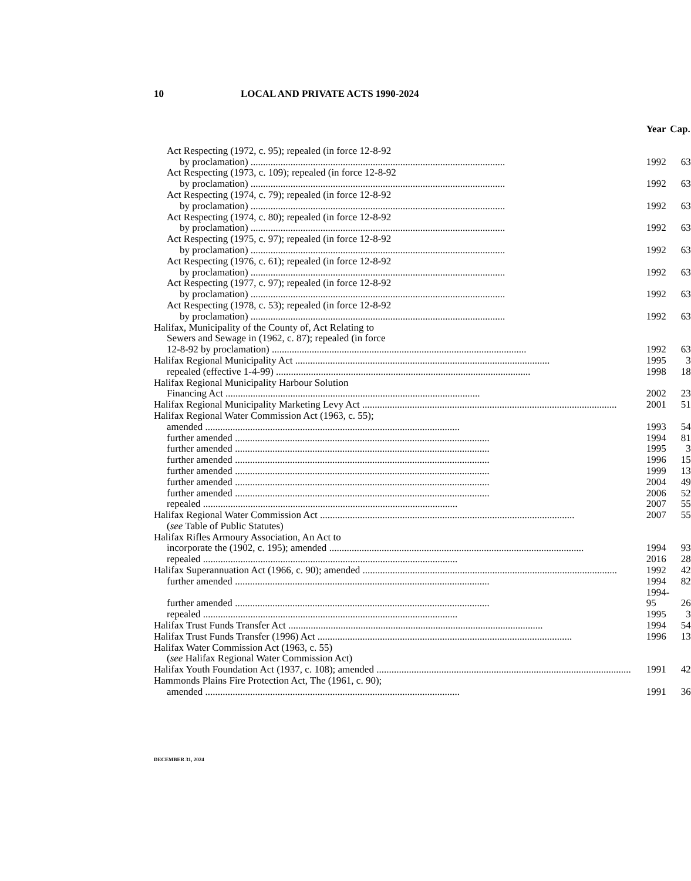10 LOCAL AND PRIVATE ACTS 1990-2024
| | Year | Cap. |
| --- | --- | --- |
| Act Respecting (1972, c. 95); repealed (in force 12-8-92 | | |
| by proclamation) | 1992 | 63 |
| Act Respecting (1973, c. 109); repealed (in force 12-8-92 | | |
| by proclamation) | 1992 | 63 |
| Act Respecting (1974, c. 79); repealed (in force 12-8-92 | | |
| by proclamation) | 1992 | 63 |
| Act Respecting (1974, c. 80); repealed (in force 12-8-92 | | |
| by proclamation) | 1992 | 63 |
| Act Respecting (1975, c. 97); repealed (in force 12-8-92 | | |
| by proclamation) | 1992 | 63 |
| Act Respecting (1976, c. 61); repealed (in force 12-8-92 | | |
| by proclamation) | 1992 | 63 |
| Act Respecting (1977, c. 97); repealed (in force 12-8-92 | | |
| by proclamation) | 1992 | 63 |
| Act Respecting (1978, c. 53); repealed (in force 12-8-92 | | |
| by proclamation) | 1992 | 63 |
| Halifax, Municipality of the County of, Act Relating to | | |
| Sewers and Sewage in (1962, c. 87); repealed (in force | | |
| 12-8-92 by proclamation) | 1992 | 63 |
| Halifax Regional Municipality Act | 1995 | 3 |
| repealed (effective 1-4-99) | 1998 | 18 |
| Halifax Regional Municipality Harbour Solution | | |
| Financing Act | 2002 | 23 |
| Halifax Regional Municipality Marketing Levy Act | 2001 | 51 |
| Halifax Regional Water Commission Act (1963, c. 55); | | |
| amended | 1993 | 54 |
| further amended | 1994 | 81 |
| further amended | 1995 | 3 |
| further amended | 1996 | 15 |
| further amended | 1999 | 13 |
| further amended | 2004 | 49 |
| further amended | 2006 | 52 |
| repealed | 2007 | 55 |
| Halifax Regional Water Commission Act | 2007 | 55 |
| ( see Table of Public Statutes) | | |
| Halifax Rifles Armoury Association, An Act to | | |
| incorporate the (1902, c. 195); amended | 1994 | 93 |
| repealed | 2016 | 28 |
| Halifax Superannuation Act (1966, c. 90); amended | 1992 | 42 |
| further amended | 1994 | 82 |
| further amended | 1994-95 | 26 |
| repealed | 1995 | 3 |
| Halifax Trust Funds Transfer Act | 1994 | 54 |
| Halifax Trust Funds Transfer (1996) Act | 1996 | 13 |
| Halifax Water Commission Act (1963, c. 55) | | |
| ( see Halifax Regional Water Commission Act) | | |
| Halifax Youth Foundation Act (1937, c. 108); amended | 1991 | 42 |
| Hammonds Plains Fire Protection Act, The (1961, c. 90); | | |
| amended | 1991 | 36 |
DECEMBER 31, 2024